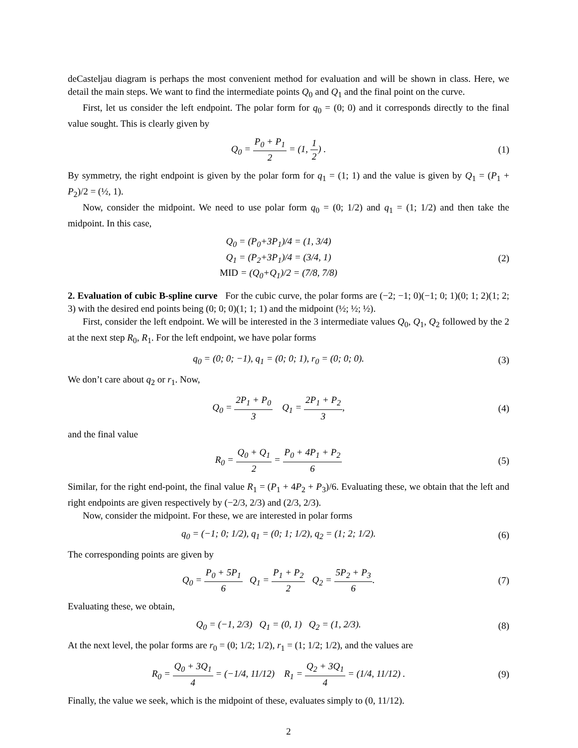deCasteljau diagram is perhaps the most convenient method for evaluation and will be shown in class. Here, we detail the main steps. We want to find the intermediate points Q<sub>0</sub> and Q<sub>1</sub> and the final point on the curve.
First, let us consider the left endpoint. The polar form for q<sub>0</sub> = (0; 0) and it corresponds directly to the final value sought. This is clearly given by
Q<sub>0</sub> = P<sub>0</sub> + P<sub>1</sub> 2 = (1, 1 2) . (1)
By symmetry, the right endpoint is given by the polar form for q<sub>1</sub> = (1; 1) and the value is given by Q<sub>1</sub> = (P<sub>1</sub> + P<sub>2</sub>)/2 = (½, 1).
Now, consider the midpoint. We need to use polar form q<sub>0</sub> = (0; 1/2) and q<sub>1</sub> = (1; 1/2) and then take the midpoint. In this case,
Q<sub>0</sub> = (P<sub>0</sub>+3P<sub>1</sub>)/4 = (1, 3/4)
Q<sub>1</sub> = (P<sub>2</sub>+3P<sub>1</sub>)/4 = (3/4, 1)
MID = (Q<sub>0</sub>+Q<sub>1</sub>)/2 = (7/8, 7/8)
(2)
2. Evaluation of cubic B-spline curve For the cubic curve, the polar forms are (−2; −1; 0)(−1; 0; 1)(0; 1; 2)(1; 2; 3) with the desired end points being (0; 0; 0)(1; 1; 1) and the midpoint (½; ½; ½).
First, consider the left endpoint. We will be interested in the 3 intermediate values Q<sub>0</sub>, Q<sub>1</sub>, Q<sub>2</sub> followed by the 2 at the next step R<sub>0</sub>, R<sub>1</sub>. For the left endpoint, we have polar forms
q<sub>0</sub> = (0; 0; −1), q<sub>1</sub> = (0; 0; 1), r<sub>0</sub> = (0; 0; 0).
(3)
We don’t care about q<sub>2</sub> or r<sub>1</sub>. Now,
Q<sub>0</sub> = 2P<sub>1</sub> + P<sub>0</sub> 3 Q<sub>1</sub> = 2P<sub>1</sub> + P<sub>2</sub> 3,
(4)
and the final value
R<sub>0</sub> = Q<sub>0</sub> + Q<sub>1</sub> 2 = P<sub>0</sub> + 4P<sub>1</sub> + P<sub>2</sub> 6
(5)
Similar, for the right end-point, the final value R<sub>1</sub> = (P<sub>1</sub> + 4P<sub>2</sub> + P<sub>3</sub>)/6. Evaluating these, we obtain that the left and right endpoints are given respectively by (−2/3, 2/3) and (2/3, 2/3).
Now, consider the midpoint. For these, we are interested in polar forms
q<sub>0</sub> = (−1; 0; 1/2), q<sub>1</sub> = (0; 1; 1/2), q<sub>2</sub> = (1; 2; 1/2).
(6)
The corresponding points are given by
Q<sub>0</sub> = P<sub>0</sub> + 5P<sub>1</sub> 6 Q<sub>1</sub> = P<sub>1</sub> + P<sub>2</sub> 2 Q<sub>2</sub> = 5P<sub>2</sub> + P<sub>3</sub> 6.
(7)
Evaluating these, we obtain,
Q<sub>0</sub> = (−1, 2/3) Q<sub>1</sub> = (0, 1) Q<sub>2</sub> = (1, 2/3).
(8)
At the next level, the polar forms are r<sub>0</sub> = (0; 1/2; 1/2), r<sub>1</sub> = (1; 1/2; 1/2), and the values are
R<sub>0</sub> = Q<sub>0</sub> + 3Q<sub>1</sub> 4 = (−1/4, 11/12) R<sub>1</sub> = Q<sub>2</sub> + 3Q<sub>1</sub> 4 = (1/4, 11/12) .
(9)
Finally, the value we seek, which is the midpoint of these, evaluates simply to (0, 11/12).
2